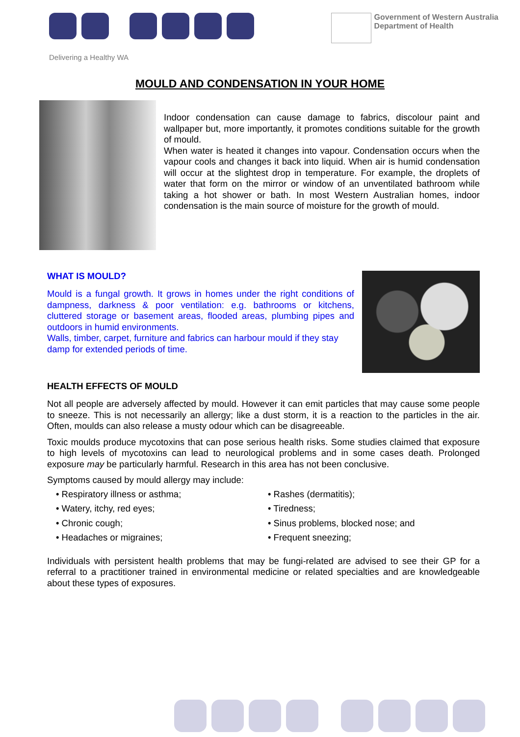Government of Western Australia
Department of Health
Delivering a Healthy WA
MOULD AND CONDENSATION IN YOUR HOME
Indoor condensation can cause damage to fabrics, discolour paint and wallpaper but, more importantly, it promotes conditions suitable for the growth of mould.
When water is heated it changes into vapour. Condensation occurs when the vapour cools and changes it back into liquid. When air is humid condensation will occur at the slightest drop in temperature. For example, the droplets of water that form on the mirror or window of an unventilated bathroom while taking a hot shower or bath. In most Western Australian homes, indoor condensation is the main source of moisture for the growth of mould.
WHAT IS MOULD?
Mould is a fungal growth. It grows in homes under the right conditions of dampness, darkness & poor ventilation: e.g. bathrooms or kitchens, cluttered storage or basement areas, flooded areas, plumbing pipes and outdoors in humid environments.
Walls, timber, carpet, furniture and fabrics can harbour mould if they stay damp for extended periods of time.
HEALTH EFFECTS OF MOULD
Not all people are adversely affected by mould. However it can emit particles that may cause some people to sneeze. This is not necessarily an allergy; like a dust storm, it is a reaction to the particles in the air. Often, moulds can also release a musty odour which can be disagreeable.
Toxic moulds produce mycotoxins that can pose serious health risks. Some studies claimed that exposure to high levels of mycotoxins can lead to neurological problems and in some cases death. Prolonged exposure may be particularly harmful. Research in this area has not been conclusive.
Symptoms caused by mould allergy may include:
• Respiratory illness or asthma;
• Rashes (dermatitis);
• Watery, itchy, red eyes;
• Tiredness;
• Chronic cough;
• Sinus problems, blocked nose; and
• Headaches or migraines;
• Frequent sneezing;
Individuals with persistent health problems that may be fungi-related are advised to see their GP for a referral to a practitioner trained in environmental medicine or related specialties and are knowledgeable about these types of exposures.